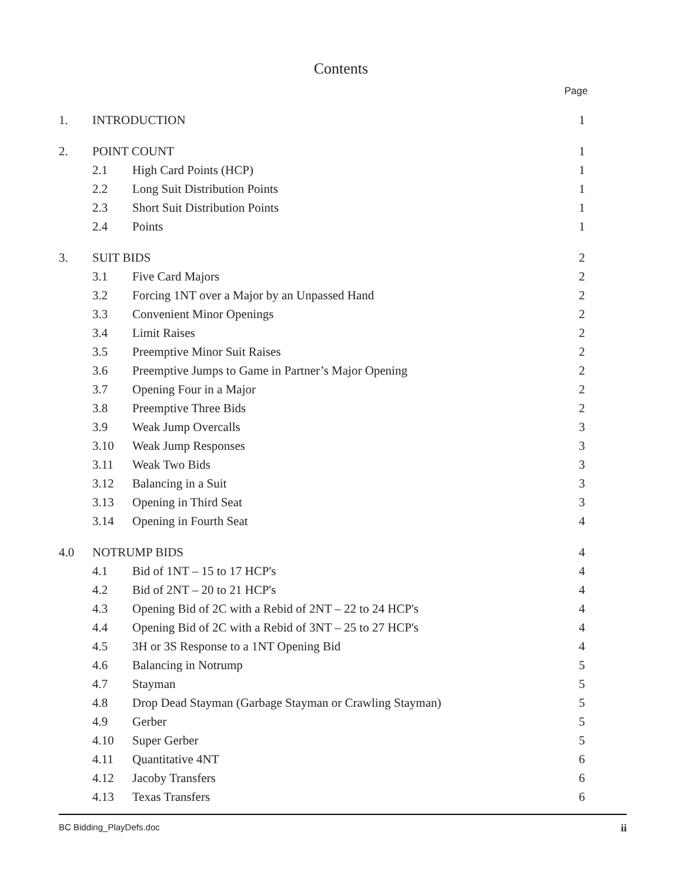Contents
Page
| 1. | INTRODUCTION | | 1 |
| 2. | POINT COUNT | | 1 |
| | 2.1 | High Card Points (HCP) | 1 |
| | 2.2 | Long Suit Distribution Points | 1 |
| | 2.3 | Short Suit Distribution Points | 1 |
| | 2.4 | Points | 1 |
| 3. | SUIT BIDS | | 2 |
| | 3.1 | Five Card Majors | 2 |
| | 3.2 | Forcing 1NT over a Major by an Unpassed Hand | 2 |
| | 3.3 | Convenient Minor Openings | 2 |
| | 3.4 | Limit Raises | 2 |
| | 3.5 | Preemptive Minor Suit Raises | 2 |
| | 3.6 | Preemptive Jumps to Game in Partner’s Major Opening | 2 |
| | 3.7 | Opening Four in a Major | 2 |
| | 3.8 | Preemptive Three Bids | 2 |
| | 3.9 | Weak Jump Overcalls | 3 |
| | 3.10 | Weak Jump Responses | 3 |
| | 3.11 | Weak Two Bids | 3 |
| | 3.12 | Balancing in a Suit | 3 |
| | 3.13 | Opening in Third Seat | 3 |
| | 3.14 | Opening in Fourth Seat | 4 |
| 4.0 | NOTRUMP BIDS | | 4 |
| | 4.1 | Bid of 1NT – 15 to 17 HCP's | 4 |
| | 4.2 | Bid of 2NT – 20 to 21 HCP's | 4 |
| | 4.3 | Opening Bid of 2C with a Rebid of 2NT – 22 to 24 HCP's | 4 |
| | 4.4 | Opening Bid of 2C with a Rebid of 3NT – 25 to 27 HCP's | 4 |
| | 4.5 | 3H or 3S Response to a 1NT Opening Bid | 4 |
| | 4.6 | Balancing in Notrump | 5 |
| | 4.7 | Stayman | 5 |
| | 4.8 | Drop Dead Stayman (Garbage Stayman or Crawling Stayman) | 5 |
| | 4.9 | Gerber | 5 |
| | 4.10 | Super Gerber | 5 |
| | 4.11 | Quantitative 4NT | 6 |
| | 4.12 | Jacoby Transfers | 6 |
| | 4.13 | Texas Transfers | 6 |
BC Bidding_PlayDefs.doc ii